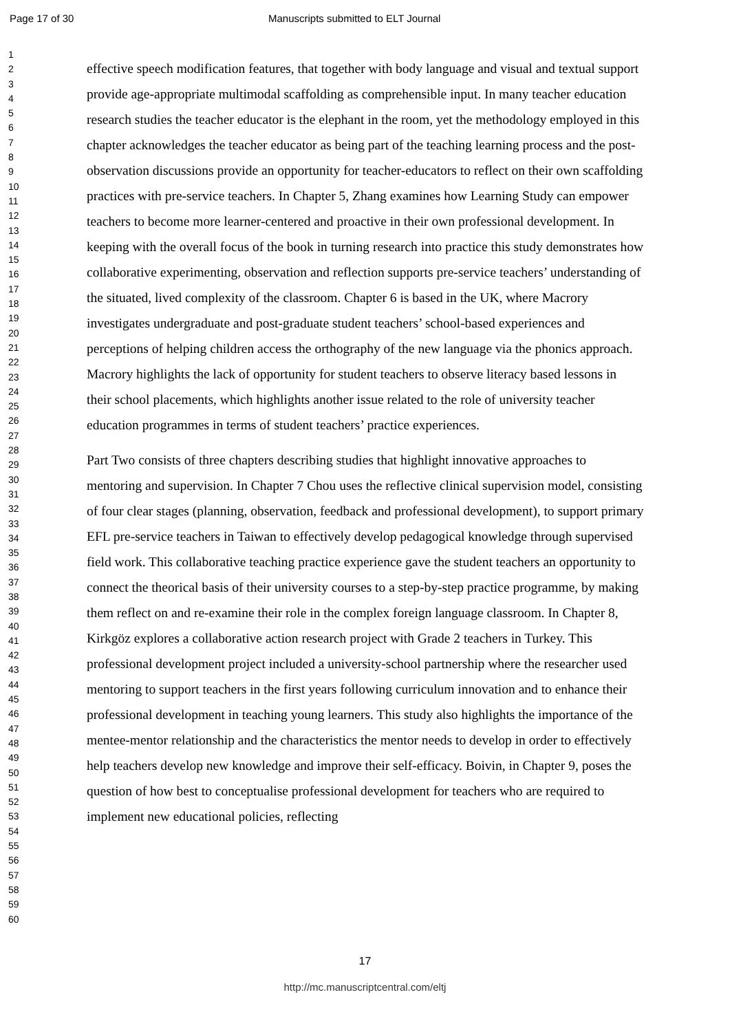Page 17 of 30 Manuscripts submitted to ELT Journal
1
2
3
4
5
6
7
8
9
10
11
12
13
14
15
16
17
18
19
20
21
22
23
24
25
26
27
28
29
30
31
32
33
34
35
36
37
38
39
40
41
42
43
44
45
46
47
48
49
50
51
52
53
54
55
56
57
58
59
60
effective speech modification features, that together with body language and visual and textual support provide age-appropriate multimodal scaffolding as comprehensible input. In many teacher education research studies the teacher educator is the elephant in the room, yet the methodology employed in this chapter acknowledges the teacher educator as being part of the teaching learning process and the post-observation discussions provide an opportunity for teacher-educators to reflect on their own scaffolding practices with pre-service teachers. In Chapter 5, Zhang examines how Learning Study can empower teachers to become more learner-centered and proactive in their own professional development. In keeping with the overall focus of the book in turning research into practice this study demonstrates how collaborative experimenting, observation and reflection supports pre-service teachers’ understanding of the situated, lived complexity of the classroom. Chapter 6 is based in the UK, where Macrory investigates undergraduate and post-graduate student teachers’ school-based experiences and perceptions of helping children access the orthography of the new language via the phonics approach. Macrory highlights the lack of opportunity for student teachers to observe literacy based lessons in their school placements, which highlights another issue related to the role of university teacher education programmes in terms of student teachers’ practice experiences.
Part Two consists of three chapters describing studies that highlight innovative approaches to mentoring and supervision. In Chapter 7 Chou uses the reflective clinical supervision model, consisting of four clear stages (planning, observation, feedback and professional development), to support primary EFL pre-service teachers in Taiwan to effectively develop pedagogical knowledge through supervised field work. This collaborative teaching practice experience gave the student teachers an opportunity to connect the theorical basis of their university courses to a step-by-step practice programme, by making them reflect on and re-examine their role in the complex foreign language classroom. In Chapter 8, Kirkgöz explores a collaborative action research project with Grade 2 teachers in Turkey. This professional development project included a university-school partnership where the researcher used mentoring to support teachers in the first years following curriculum innovation and to enhance their professional development in teaching young learners. This study also highlights the importance of the mentee-mentor relationship and the characteristics the mentor needs to develop in order to effectively help teachers develop new knowledge and improve their self-efficacy. Boivin, in Chapter 9, poses the question of how best to conceptualise professional development for teachers who are required to implement new educational policies, reflecting
17
http://mc.manuscriptcentral.com/eltj